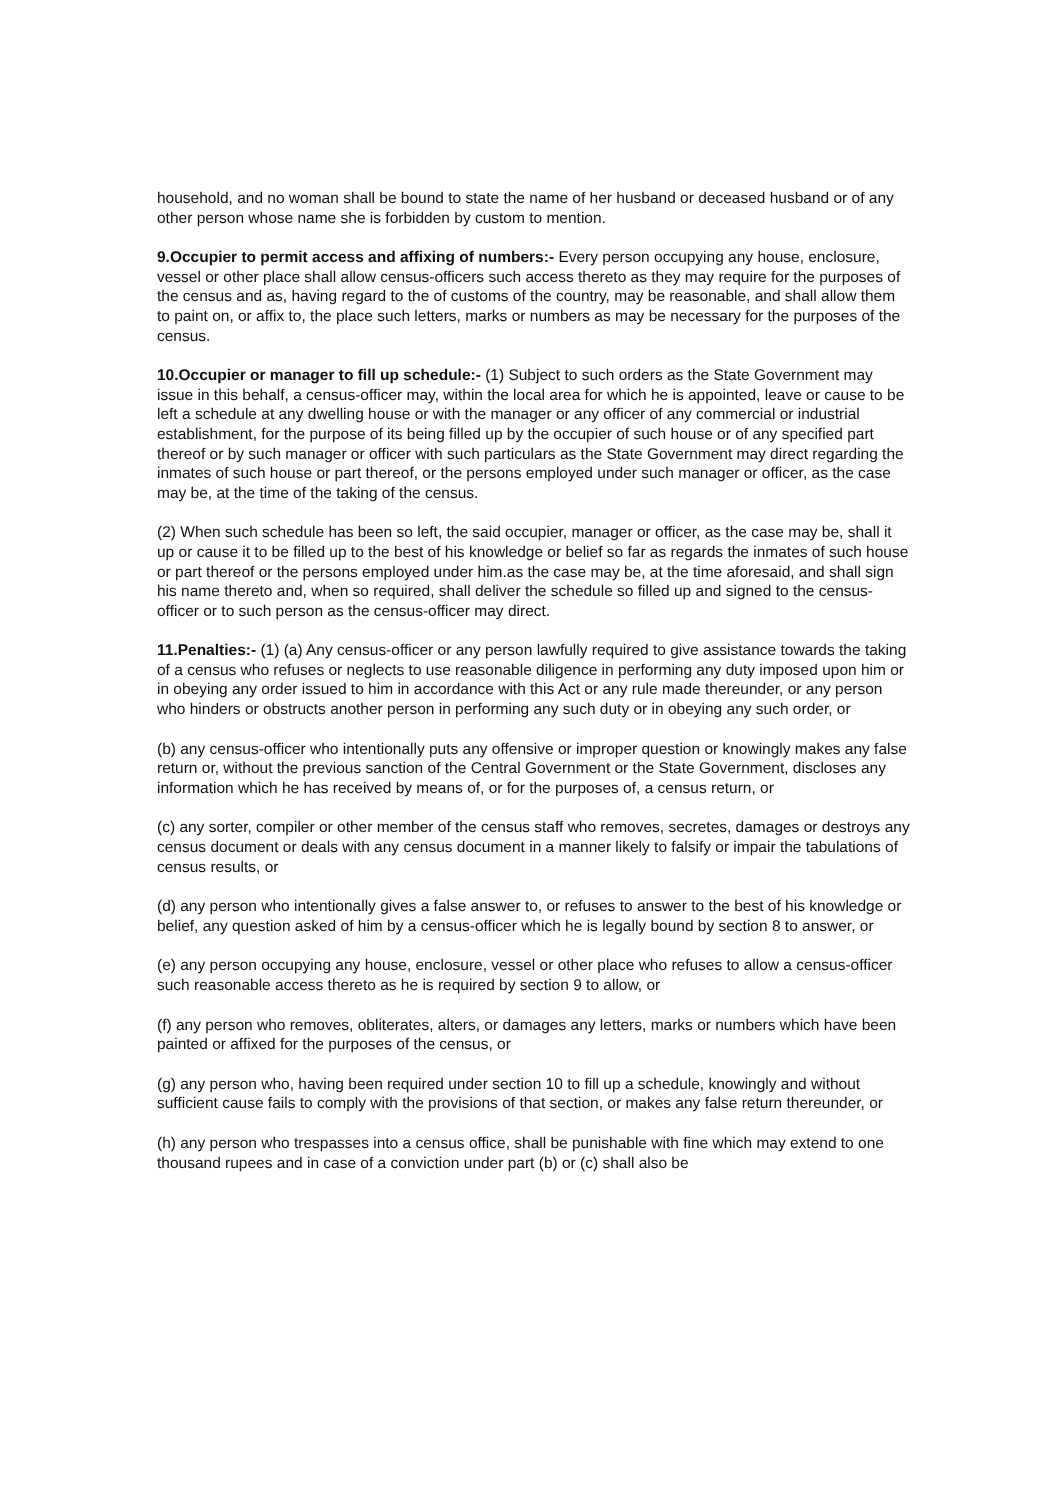household, and no woman shall be bound to state the name of her husband or deceased husband or of any other person whose name she is forbidden by custom to mention.
9.Occupier to permit access and affixing of numbers:- Every person occupying any house, enclosure, vessel or other place shall allow census-officers such access thereto as they may require for the purposes of the census and as, having regard to the of customs of the country, may be reasonable, and shall allow them to paint on, or affix to, the place such letters, marks or numbers as may be necessary for the purposes of the census.
10.Occupier or manager to fill up schedule:- (1) Subject to such orders as the State Government may issue in this behalf, a census-officer may, within the local area for which he is appointed, leave or cause to be left a schedule at any dwelling house or with the manager or any officer of any commercial or industrial establishment, for the purpose of its being filled up by the occupier of such house or of any specified part thereof or by such manager or officer with such particulars as the State Government may direct regarding the inmates of such house or part thereof, or the persons employed under such manager or officer, as the case may be, at the time of the taking of the census.
(2) When such schedule has been so left, the said occupier, manager or officer, as the case may be, shall it up or cause it to be filled up to the best of his knowledge or belief so far as regards the inmates of such house or part thereof or the persons employed under him.as the case may be, at the time aforesaid, and shall sign his name thereto and, when so required, shall deliver the schedule so filled up and signed to the census-officer or to such person as the census-officer may direct.
11.Penalties:- (1) (a) Any census-officer or any person lawfully required to give assistance towards the taking of a census who refuses or neglects to use reasonable diligence in performing any duty imposed upon him or in obeying any order issued to him in accordance with this Act or any rule made thereunder, or any person who hinders or obstructs another person in performing any such duty or in obeying any such order, or
(b) any census-officer who intentionally puts any offensive or improper question or knowingly makes any false return or, without the previous sanction of the Central Government or the State Government, discloses any information which he has received by means of, or for the purposes of, a census return, or
(c) any sorter, compiler or other member of the census staff who removes, secretes, damages or destroys any census document or deals with any census document in a manner likely to falsify or impair the tabulations of census results, or
(d) any person who intentionally gives a false answer to, or refuses to answer to the best of his knowledge or belief, any question asked of him by a census-officer which he is legally bound by section 8 to answer, or
(e) any person occupying any house, enclosure, vessel or other place who refuses to allow a census-officer such reasonable access thereto as he is required by section 9 to allow, or
(f) any person who removes, obliterates, alters, or damages any letters, marks or numbers which have been painted or affixed for the purposes of the census, or
(g) any person who, having been required under section 10 to fill up a schedule, knowingly and without sufficient cause fails to comply with the provisions of that section, or makes any false return thereunder, or
(h) any person who trespasses into a census office, shall be punishable with fine which may extend to one thousand rupees and in case of a conviction under part (b) or (c) shall also be